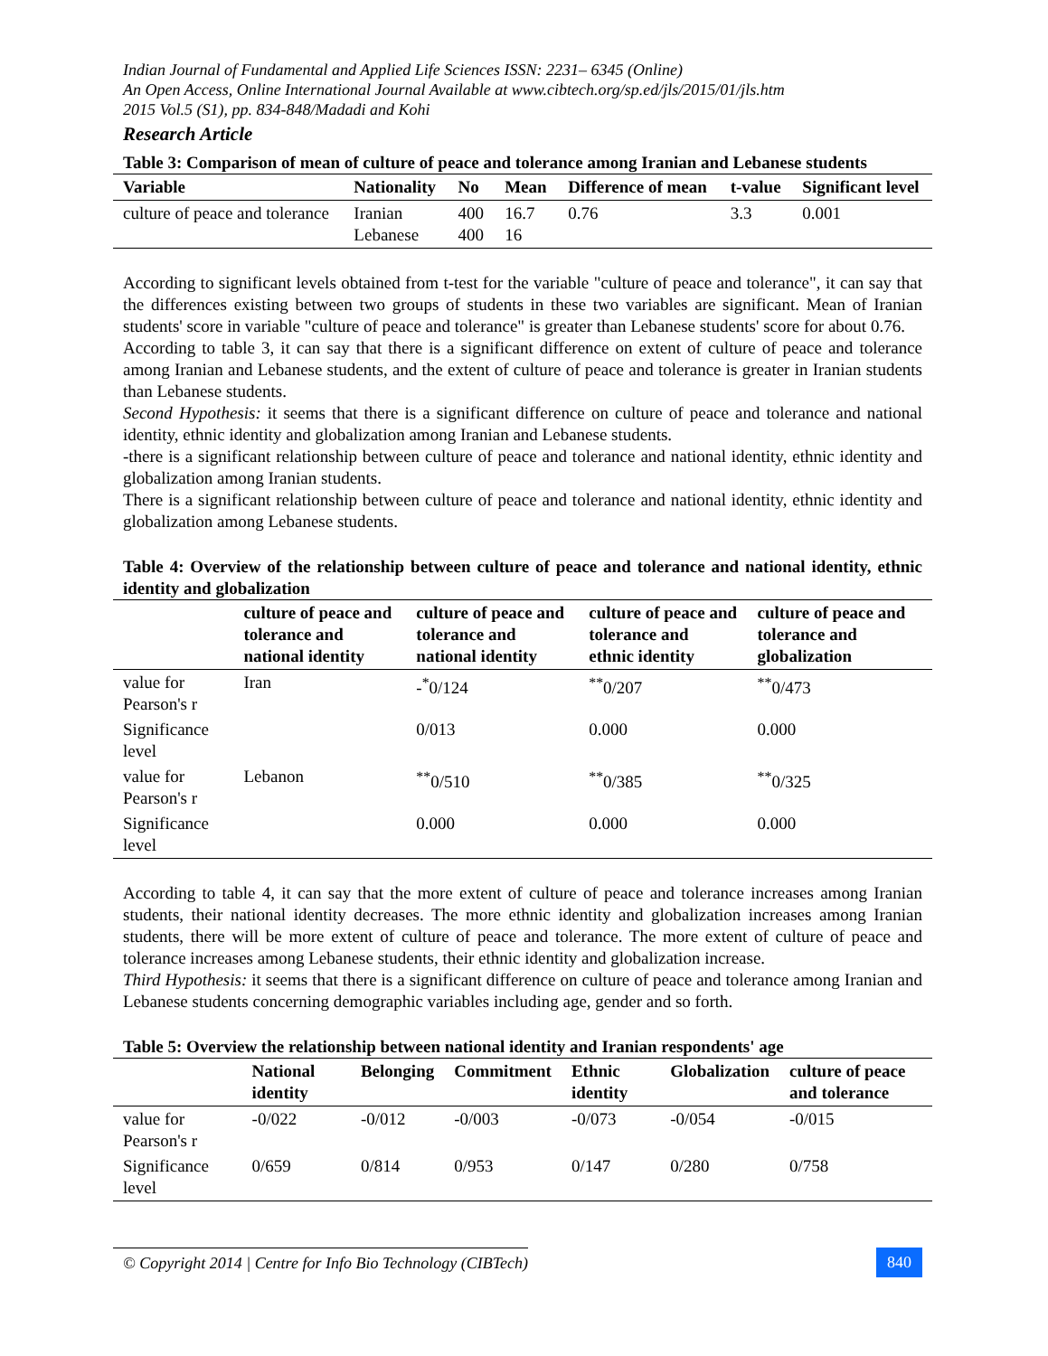Indian Journal of Fundamental and Applied Life Sciences ISSN: 2231– 6345 (Online)
An Open Access, Online International Journal Available at www.cibtech.org/sp.ed/jls/2015/01/jls.htm
2015 Vol.5 (S1), pp. 834-848/Madadi and Kohi
Research Article
Table 3: Comparison of mean of culture of peace and tolerance among Iranian and Lebanese students
| Variable | Nationality | No | Mean | Difference of mean | t-value | Significant level |
| --- | --- | --- | --- | --- | --- | --- |
| culture of peace and tolerance | Iranian Lebanese | 400 400 | 16.7 16 | 0.76 | 3.3 | 0.001 |
According to significant levels obtained from t-test for the variable "culture of peace and tolerance", it can say that the differences existing between two groups of students in these two variables are significant. Mean of Iranian students' score in variable "culture of peace and tolerance" is greater than Lebanese students' score for about 0.76.
According to table 3, it can say that there is a significant difference on extent of culture of peace and tolerance among Iranian and Lebanese students, and the extent of culture of peace and tolerance is greater in Iranian students than Lebanese students.
Second Hypothesis: it seems that there is a significant difference on culture of peace and tolerance and national identity, ethnic identity and globalization among Iranian and Lebanese students.
-there is a significant relationship between culture of peace and tolerance and national identity, ethnic identity and globalization among Iranian students.
There is a significant relationship between culture of peace and tolerance and national identity, ethnic identity and globalization among Lebanese students.
Table 4: Overview of the relationship between culture of peace and tolerance and national identity, ethnic identity and globalization
| | culture of peace and tolerance and national identity | culture of peace and tolerance and national identity | culture of peace and tolerance and ethnic identity | culture of peace and tolerance and globalization |
| --- | --- | --- | --- | --- |
| value for Pearson's r | Iran | -<sup>*</sup>0/124 | <sup>**</sup> 0/207 | <sup>**</sup> 0/473 |
| Significance level | | 0/013 | 0.000 | 0.000 |
| value for Pearson's r | Lebanon | <sup>**</sup> 0/510 | <sup>**</sup> 0/385 | <sup>**</sup> 0/325 |
| Significance level | | 0.000 | 0.000 | 0.000 |
According to table 4, it can say that the more extent of culture of peace and tolerance increases among Iranian students, their national identity decreases. The more ethnic identity and globalization increases among Iranian students, there will be more extent of culture of peace and tolerance. The more extent of culture of peace and tolerance increases among Lebanese students, their ethnic identity and globalization increase.
Third Hypothesis: it seems that there is a significant difference on culture of peace and tolerance among Iranian and Lebanese students concerning demographic variables including age, gender and so forth.
Table 5: Overview the relationship between national identity and Iranian respondents' age
| | National identity | Belonging | Commitment | Ethnic identity | Globalization | culture of peace and tolerance |
| --- | --- | --- | --- | --- | --- | --- |
| value for Pearson's r | -0/022 | -0/012 | -0/003 | -0/073 | -0/054 | -0/015 |
| Significance level | 0/659 | 0/814 | 0/953 | 0/147 | 0/280 | 0/758 |
© Copyright 2014 | Centre for Info Bio Technology (CIBTech) 840